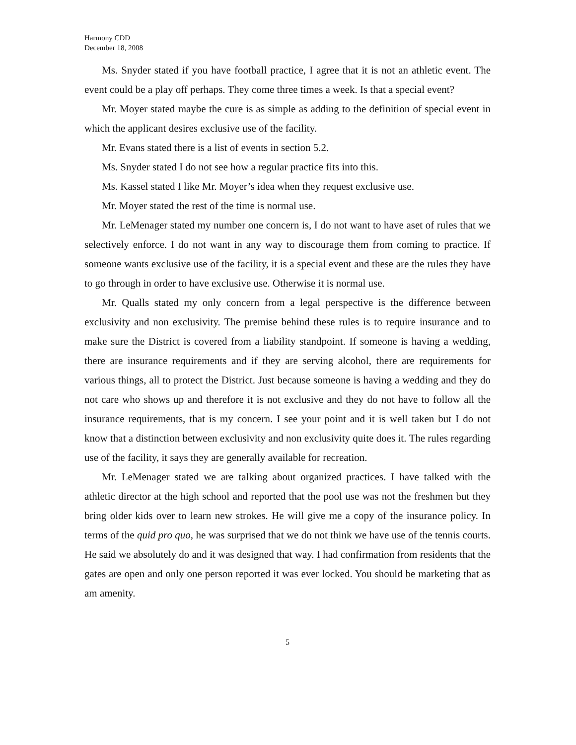Harmony CDD
December 18, 2008
Ms. Snyder stated if you have football practice, I agree that it is not an athletic event. The event could be a play off perhaps. They come three times a week. Is that a special event?
Mr. Moyer stated maybe the cure is as simple as adding to the definition of special event in which the applicant desires exclusive use of the facility.
Mr. Evans stated there is a list of events in section 5.2.
Ms. Snyder stated I do not see how a regular practice fits into this.
Ms. Kassel stated I like Mr. Moyer’s idea when they request exclusive use.
Mr. Moyer stated the rest of the time is normal use.
Mr. LeMenager stated my number one concern is, I do not want to have aset of rules that we selectively enforce. I do not want in any way to discourage them from coming to practice. If someone wants exclusive use of the facility, it is a special event and these are the rules they have to go through in order to have exclusive use. Otherwise it is normal use.
Mr. Qualls stated my only concern from a legal perspective is the difference between exclusivity and non exclusivity. The premise behind these rules is to require insurance and to make sure the District is covered from a liability standpoint. If someone is having a wedding, there are insurance requirements and if they are serving alcohol, there are requirements for various things, all to protect the District. Just because someone is having a wedding and they do not care who shows up and therefore it is not exclusive and they do not have to follow all the insurance requirements, that is my concern. I see your point and it is well taken but I do not know that a distinction between exclusivity and non exclusivity quite does it. The rules regarding use of the facility, it says they are generally available for recreation.
Mr. LeMenager stated we are talking about organized practices. I have talked with the athletic director at the high school and reported that the pool use was not the freshmen but they bring older kids over to learn new strokes. He will give me a copy of the insurance policy. In terms of the quid pro quo, he was surprised that we do not think we have use of the tennis courts. He said we absolutely do and it was designed that way. I had confirmation from residents that the gates are open and only one person reported it was ever locked. You should be marketing that as am amenity.
5